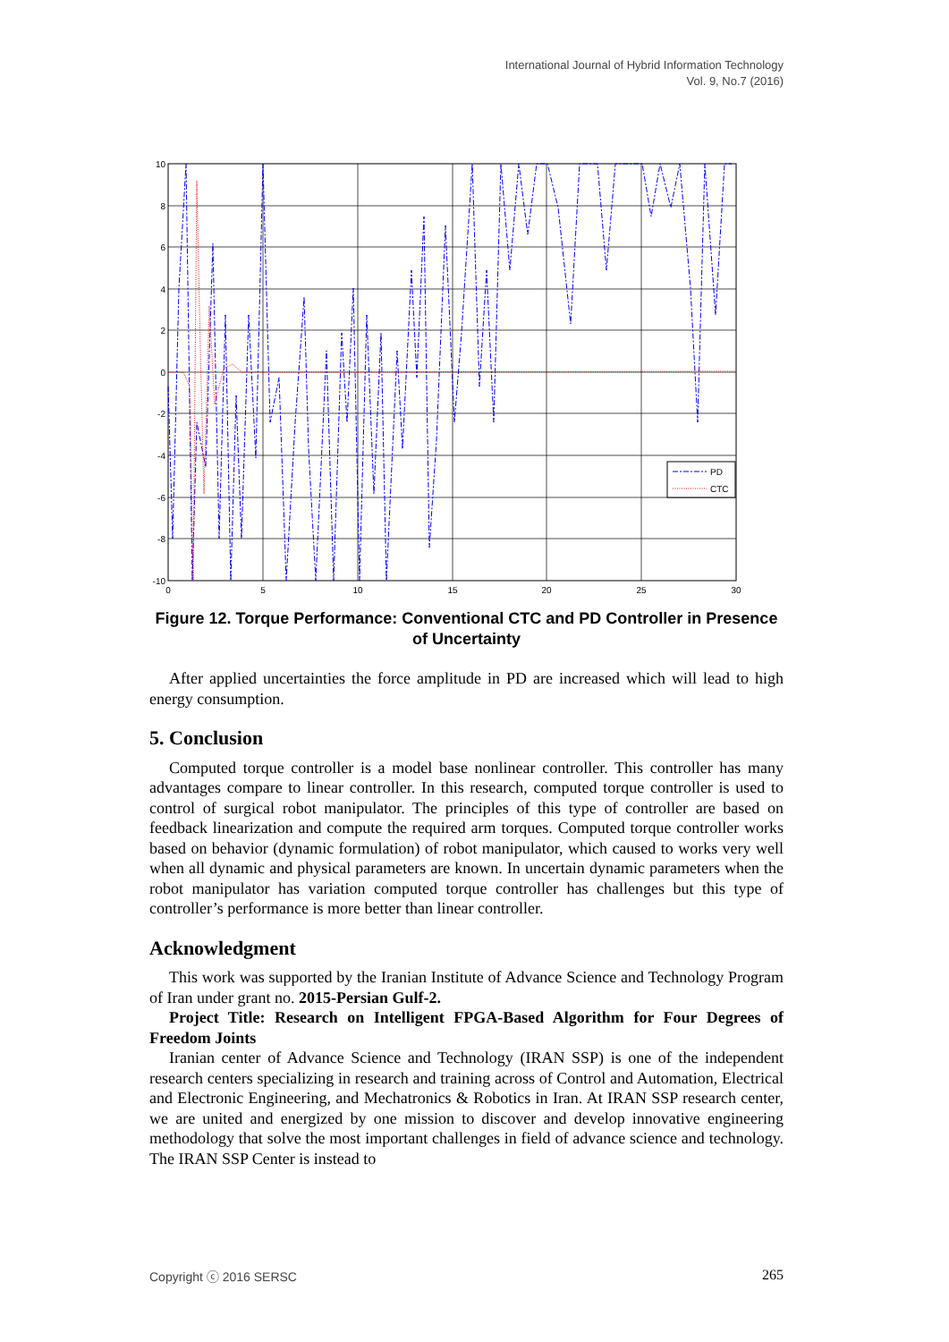International Journal of Hybrid Information Technology
Vol. 9, No.7 (2016)
PD
CTC
10
8
6
4
2
0
-2
-4
-6
-8
-10
0
5
10
15
20
25
30
Figure 12. Torque Performance: Conventional CTC and PD Controller in Presence of Uncertainty
After applied uncertainties the force amplitude in PD are increased which will lead to high energy consumption.
5. Conclusion
Computed torque controller is a model base nonlinear controller. This controller has many advantages compare to linear controller. In this research, computed torque controller is used to control of surgical robot manipulator. The principles of this type of controller are based on feedback linearization and compute the required arm torques. Computed torque controller works based on behavior (dynamic formulation) of robot manipulator, which caused to works very well when all dynamic and physical parameters are known. In uncertain dynamic parameters when the robot manipulator has variation computed torque controller has challenges but this type of controller’s performance is more better than linear controller.
Acknowledgment
This work was supported by the Iranian Institute of Advance Science and Technology Program of Iran under grant no. 2015-Persian Gulf-2.
Project Title: Research on Intelligent FPGA-Based Algorithm for Four Degrees of Freedom Joints
Iranian center of Advance Science and Technology (IRAN SSP) is one of the independent research centers specializing in research and training across of Control and Automation, Electrical and Electronic Engineering, and Mechatronics & Robotics in Iran. At IRAN SSP research center, we are united and energized by one mission to discover and develop innovative engineering methodology that solve the most important challenges in field of advance science and technology. The IRAN SSP Center is instead to
Copyright ⓒ 2016 SERSC 265